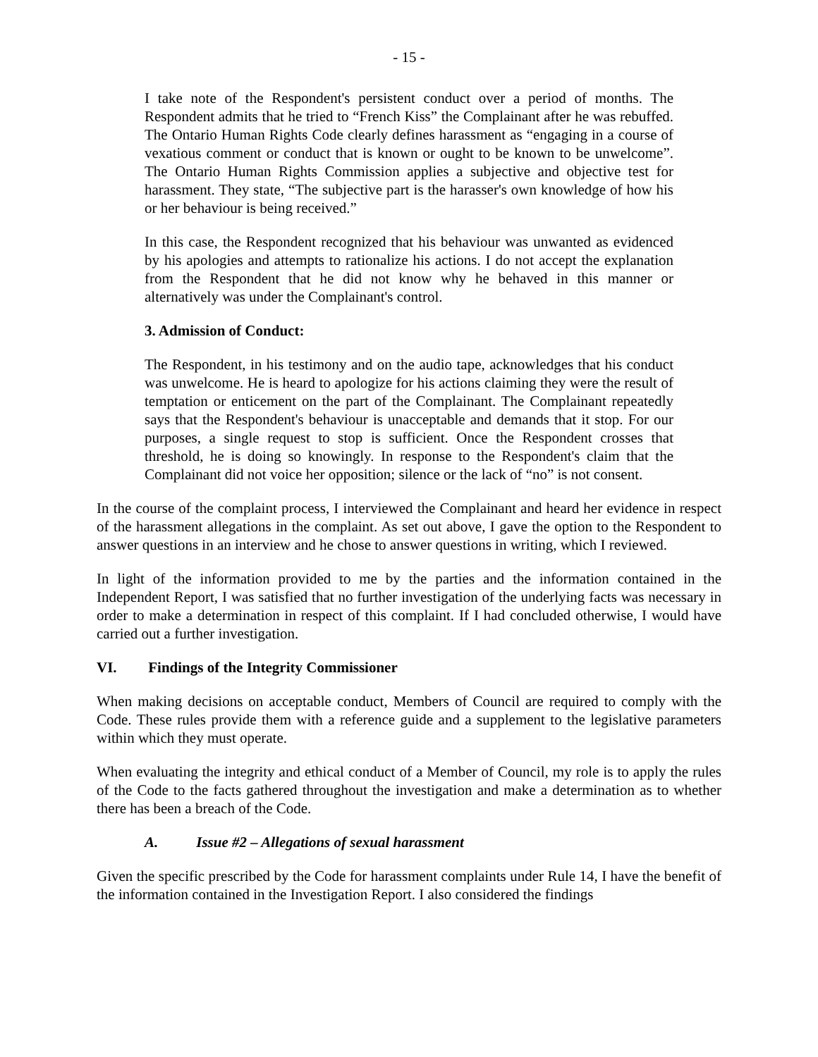- 15 -
I take note of the Respondent's persistent conduct over a period of months. The Respondent admits that he tried to “French Kiss” the Complainant after he was rebuffed. The Ontario Human Rights Code clearly defines harassment as “engaging in a course of vexatious comment or conduct that is known or ought to be known to be unwelcome”. The Ontario Human Rights Commission applies a subjective and objective test for harassment. They state, “The subjective part is the harasser's own knowledge of how his or her behaviour is being received.”
In this case, the Respondent recognized that his behaviour was unwanted as evidenced by his apologies and attempts to rationalize his actions. I do not accept the explanation from the Respondent that he did not know why he behaved in this manner or alternatively was under the Complainant's control.
3. Admission of Conduct:
The Respondent, in his testimony and on the audio tape, acknowledges that his conduct was unwelcome. He is heard to apologize for his actions claiming they were the result of temptation or enticement on the part of the Complainant. The Complainant repeatedly says that the Respondent's behaviour is unacceptable and demands that it stop. For our purposes, a single request to stop is sufficient. Once the Respondent crosses that threshold, he is doing so knowingly. In response to the Respondent's claim that the Complainant did not voice her opposition; silence or the lack of “no” is not consent.
In the course of the complaint process, I interviewed the Complainant and heard her evidence in respect of the harassment allegations in the complaint. As set out above, I gave the option to the Respondent to answer questions in an interview and he chose to answer questions in writing, which I reviewed.
In light of the information provided to me by the parties and the information contained in the Independent Report, I was satisfied that no further investigation of the underlying facts was necessary in order to make a determination in respect of this complaint. If I had concluded otherwise, I would have carried out a further investigation.
VI. Findings of the Integrity Commissioner
When making decisions on acceptable conduct, Members of Council are required to comply with the Code. These rules provide them with a reference guide and a supplement to the legislative parameters within which they must operate.
When evaluating the integrity and ethical conduct of a Member of Council, my role is to apply the rules of the Code to the facts gathered throughout the investigation and make a determination as to whether there has been a breach of the Code.
A. Issue #2 – Allegations of sexual harassment
Given the specific prescribed by the Code for harassment complaints under Rule 14, I have the benefit of the information contained in the Investigation Report. I also considered the findings